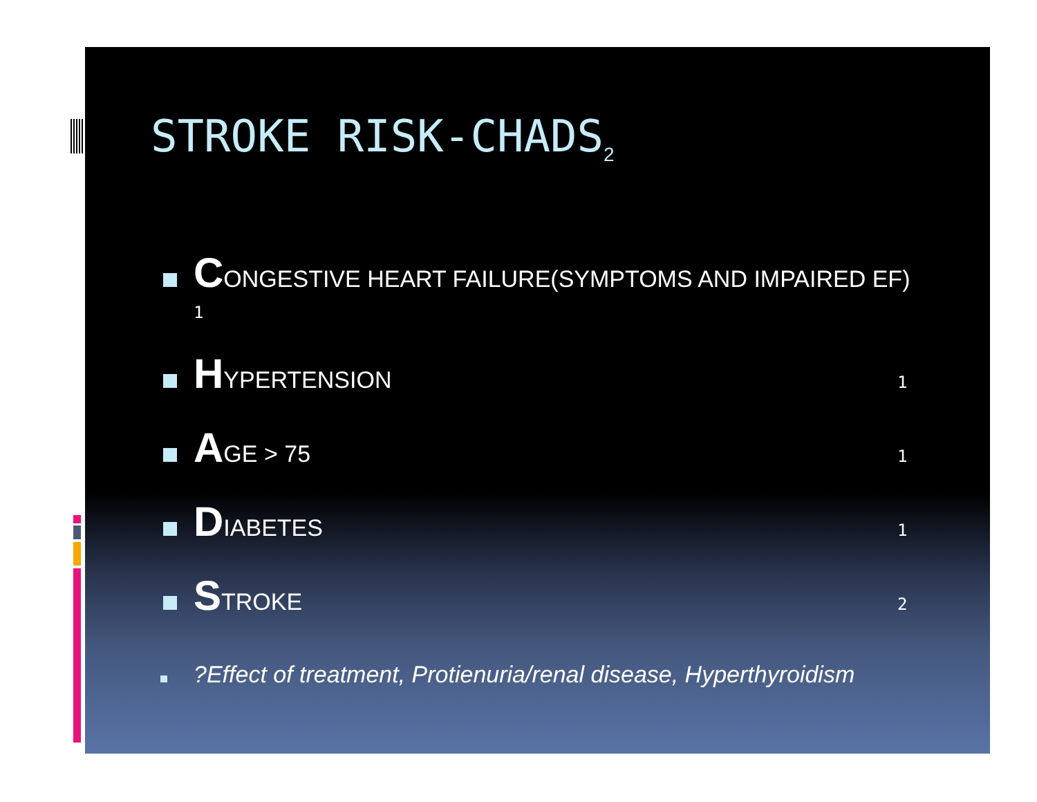STROKE RISK-CHADS<sub>2</sub>
CONGESTIVE HEART FAILURE(SYMPTOMS AND IMPAIRED EF)
1
HYPERTENSION 1
AGE > 75 1
DIABETES 1
STROKE 2
?Effect of treatment, Protienuria/renal disease, Hyperthyroidism